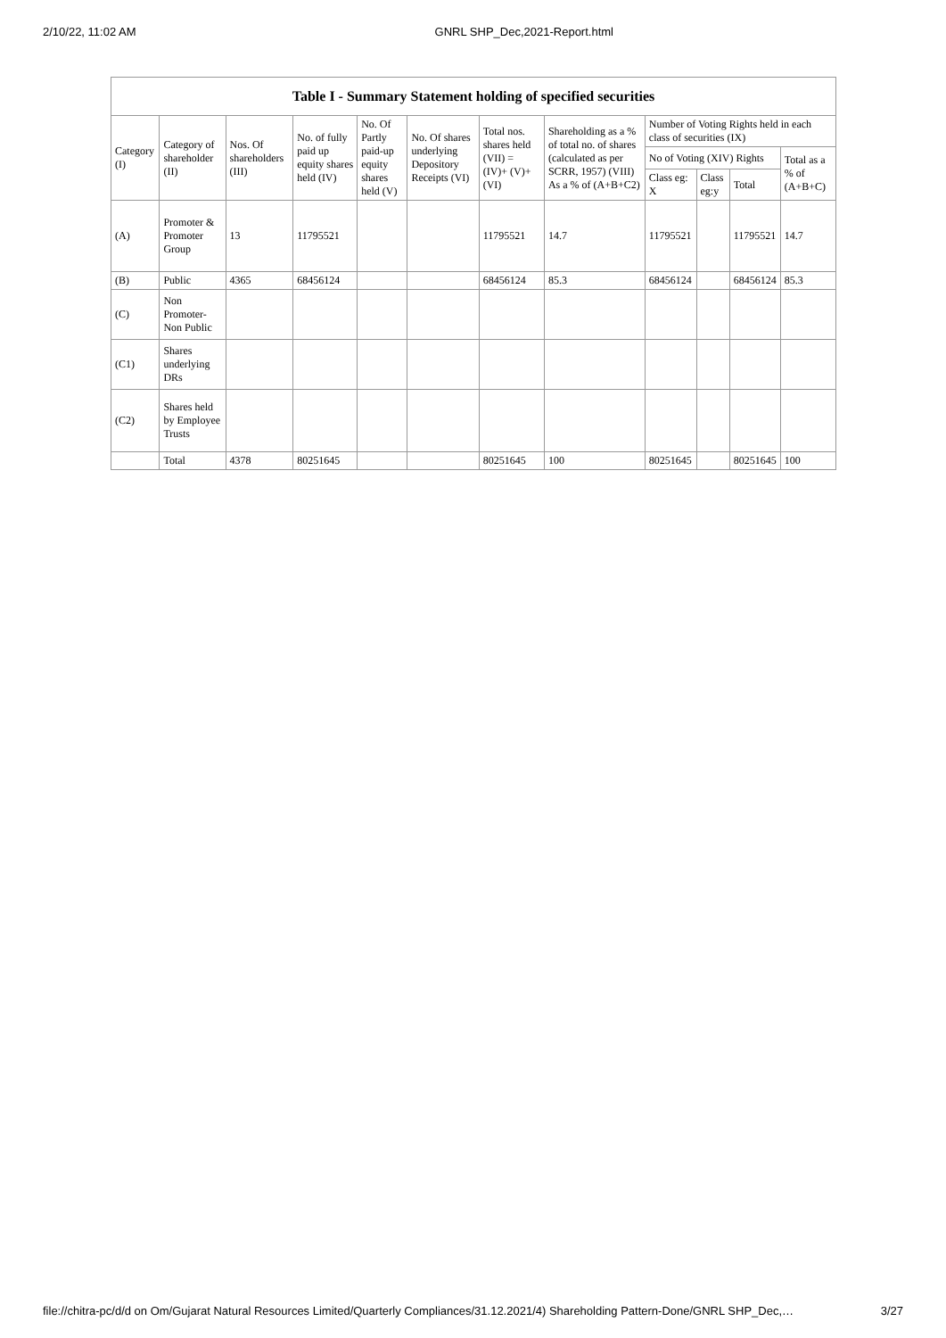2/10/22, 11:02 AM GNRL SHP_Dec,2021-Report.html
Table I - Summary Statement holding of specified securities
| Category (I) | Category of shareholder (II) | Nos. Of shareholders (III) | No. of fully paid up equity shares held (IV) | No. Of Partly paid-up equity shares held (V) | No. Of shares underlying Depository Receipts (VI) | Total nos. shares held (VII) = (IV)+ (V)+ (VI) | Shareholding as a % of total no. of shares (calculated as per SCRR, 1957) (VIII) As a % of (A+B+C2) | Number of Voting Rights held in each class of securities (IX) | | | |
| --- | --- | --- | --- | --- | --- | --- | --- | --- | --- | --- | --- |
| | | | | | | | | No of Voting (XIV) Rights | | | Total as a % of (A+B+C) |
| | | | | | | | | Class eg: X | Class eg:y | Total | |
| (A) | Promoter & Promoter Group | 13 | 11795521 | | | 11795521 | 14.7 | 11795521 | | 11795521 | 14.7 |
| (B) | Public | 4365 | 68456124 | | | 68456124 | 85.3 | 68456124 | | 68456124 | 85.3 |
| (C) | Non Promoter- Non Public | | | | | | | | | | |
| (C1) | Shares underlying DRs | | | | | | | | | | |
| (C2) | Shares held by Employee Trusts | | | | | | | | | | |
| | Total | 4378 | 80251645 | | | 80251645 | 100 | 80251645 | | 80251645 | 100 |
file://chitra-pc/d/d on Om/Gujarat Natural Resources Limited/Quarterly Compliances/31.12.2021/4) Shareholding Pattern-Done/GNRL SHP_Dec,… 3/27